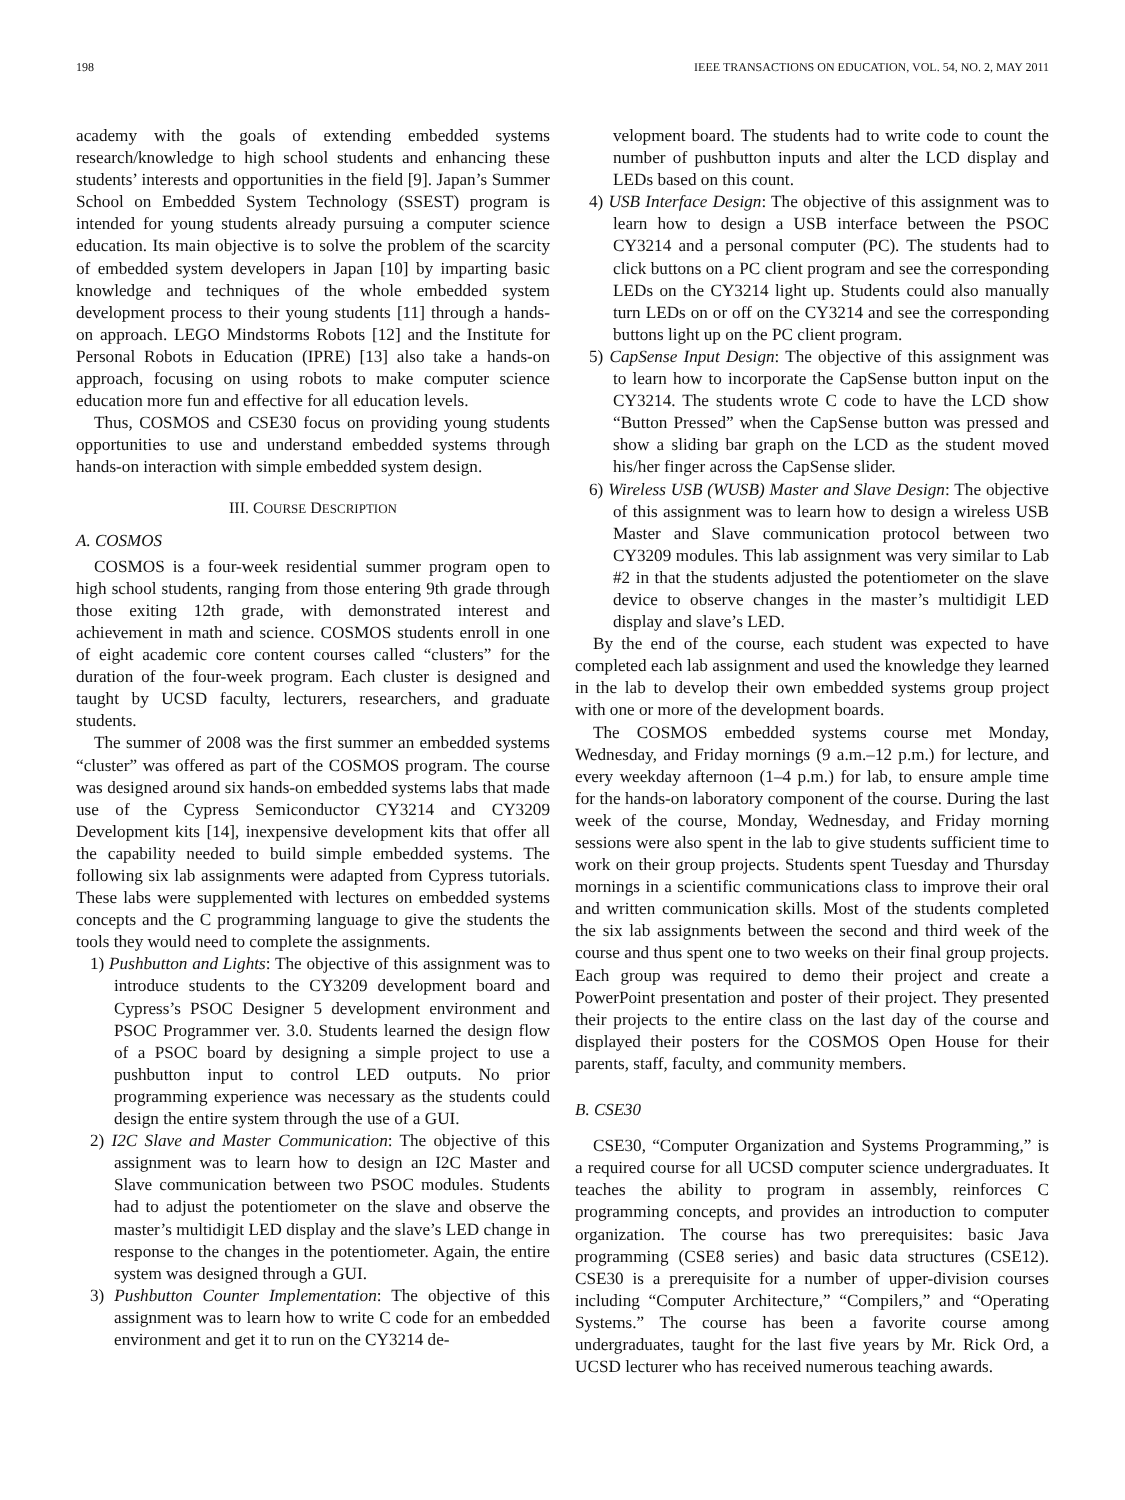198 IEEE TRANSACTIONS ON EDUCATION, VOL. 54, NO. 2, MAY 2011
academy with the goals of extending embedded systems research/knowledge to high school students and enhancing these students’ interests and opportunities in the field [9]. Japan’s Summer School on Embedded System Technology (SSEST) program is intended for young students already pursuing a computer science education. Its main objective is to solve the problem of the scarcity of embedded system developers in Japan [10] by imparting basic knowledge and techniques of the whole embedded system development process to their young students [11] through a hands-on approach. LEGO Mindstorms Robots [12] and the Institute for Personal Robots in Education (IPRE) [13] also take a hands-on approach, focusing on using robots to make computer science education more fun and effective for all education levels.
Thus, COSMOS and CSE30 focus on providing young students opportunities to use and understand embedded systems through hands-on interaction with simple embedded system design.
III. COURSE DESCRIPTION
A. COSMOS
COSMOS is a four-week residential summer program open to high school students, ranging from those entering 9th grade through those exiting 12th grade, with demonstrated interest and achievement in math and science. COSMOS students enroll in one of eight academic core content courses called “clusters” for the duration of the four-week program. Each cluster is designed and taught by UCSD faculty, lecturers, researchers, and graduate students.
The summer of 2008 was the first summer an embedded systems “cluster” was offered as part of the COSMOS program. The course was designed around six hands-on embedded systems labs that made use of the Cypress Semiconductor CY3214 and CY3209 Development kits [14], inexpensive development kits that offer all the capability needed to build simple embedded systems. The following six lab assignments were adapted from Cypress tutorials. These labs were supplemented with lectures on embedded systems concepts and the C programming language to give the students the tools they would need to complete the assignments.
1) Pushbutton and Lights: The objective of this assignment was to introduce students to the CY3209 development board and Cypress’s PSOC Designer 5 development environment and PSOC Programmer ver. 3.0. Students learned the design flow of a PSOC board by designing a simple project to use a pushbutton input to control LED outputs. No prior programming experience was necessary as the students could design the entire system through the use of a GUI.
2) I2C Slave and Master Communication: The objective of this assignment was to learn how to design an I2C Master and Slave communication between two PSOC modules. Students had to adjust the potentiometer on the slave and observe the master’s multidigit LED display and the slave’s LED change in response to the changes in the potentiometer. Again, the entire system was designed through a GUI.
3) Pushbutton Counter Implementation: The objective of this assignment was to learn how to write C code for an embedded environment and get it to run on the CY3214 de-
velopment board. The students had to write code to count the number of pushbutton inputs and alter the LCD display and LEDs based on this count.
4) USB Interface Design: The objective of this assignment was to learn how to design a USB interface between the PSOC CY3214 and a personal computer (PC). The students had to click buttons on a PC client program and see the corresponding LEDs on the CY3214 light up. Students could also manually turn LEDs on or off on the CY3214 and see the corresponding buttons light up on the PC client program.
5) CapSense Input Design: The objective of this assignment was to learn how to incorporate the CapSense button input on the CY3214. The students wrote C code to have the LCD show “Button Pressed” when the CapSense button was pressed and show a sliding bar graph on the LCD as the student moved his/her finger across the CapSense slider.
6) Wireless USB (WUSB) Master and Slave Design: The objective of this assignment was to learn how to design a wireless USB Master and Slave communication protocol between two CY3209 modules. This lab assignment was very similar to Lab #2 in that the students adjusted the potentiometer on the slave device to observe changes in the master’s multidigit LED display and slave’s LED.
By the end of the course, each student was expected to have completed each lab assignment and used the knowledge they learned in the lab to develop their own embedded systems group project with one or more of the development boards.
The COSMOS embedded systems course met Monday, Wednesday, and Friday mornings (9 a.m.–12 p.m.) for lecture, and every weekday afternoon (1–4 p.m.) for lab, to ensure ample time for the hands-on laboratory component of the course. During the last week of the course, Monday, Wednesday, and Friday morning sessions were also spent in the lab to give students sufficient time to work on their group projects. Students spent Tuesday and Thursday mornings in a scientific communications class to improve their oral and written communication skills. Most of the students completed the six lab assignments between the second and third week of the course and thus spent one to two weeks on their final group projects. Each group was required to demo their project and create a PowerPoint presentation and poster of their project. They presented their projects to the entire class on the last day of the course and displayed their posters for the COSMOS Open House for their parents, staff, faculty, and community members.
B. CSE30
CSE30, “Computer Organization and Systems Programming,” is a required course for all UCSD computer science undergraduates. It teaches the ability to program in assembly, reinforces C programming concepts, and provides an introduction to computer organization. The course has two prerequisites: basic Java programming (CSE8 series) and basic data structures (CSE12). CSE30 is a prerequisite for a number of upper-division courses including “Computer Architecture,” “Compilers,” and “Operating Systems.” The course has been a favorite course among undergraduates, taught for the last five years by Mr. Rick Ord, a UCSD lecturer who has received numerous teaching awards.